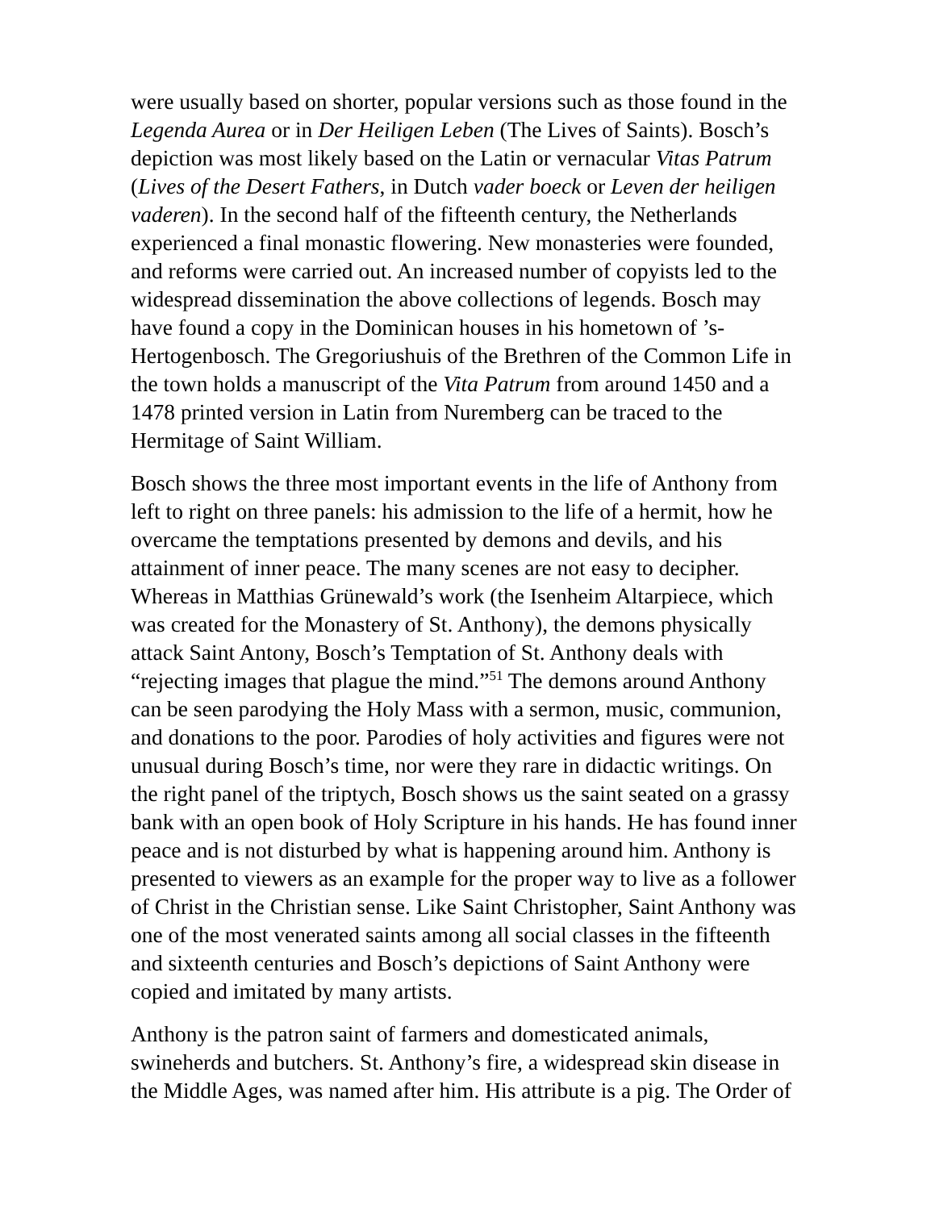were usually based on shorter, popular versions such as those found in the
Legenda Aurea or in Der Heiligen Leben (The Lives of Saints). Bosch’s
depiction was most likely based on the Latin or vernacular Vitas Patrum
(Lives of the Desert Fathers, in Dutch vader boeck or Leven der heiligen
vaderen). In the second half of the fifteenth century, the Netherlands
experienced a final monastic flowering. New monasteries were founded,
and reforms were carried out. An increased number of copyists led to the
widespread dissemination the above collections of legends. Bosch may
have found a copy in the Dominican houses in his hometown of ’s-
Hertogenbosch. The Gregoriushuis of the Brethren of the Common Life in
the town holds a manuscript of the Vita Patrum from around 1450 and a
1478 printed version in Latin from Nuremberg can be traced to the
Hermitage of Saint William.
Bosch shows the three most important events in the life of Anthony from
left to right on three panels: his admission to the life of a hermit, how he
overcame the temptations presented by demons and devils, and his
attainment of inner peace. The many scenes are not easy to decipher.
Whereas in Matthias Grünewald’s work (the Isenheim Altarpiece, which
was created for the Monastery of St. Anthony), the demons physically
attack Saint Antony, Bosch’s Temptation of St. Anthony deals with
“rejecting images that plague the mind.”<sup>51</sup> The demons around Anthony
can be seen parodying the Holy Mass with a sermon, music, communion,
and donations to the poor. Parodies of holy activities and figures were not
unusual during Bosch’s time, nor were they rare in didactic writings. On
the right panel of the triptych, Bosch shows us the saint seated on a grassy
bank with an open book of Holy Scripture in his hands. He has found inner
peace and is not disturbed by what is happening around him. Anthony is
presented to viewers as an example for the proper way to live as a follower
of Christ in the Christian sense. Like Saint Christopher, Saint Anthony was
one of the most venerated saints among all social classes in the fifteenth
and sixteenth centuries and Bosch’s depictions of Saint Anthony were
copied and imitated by many artists.
Anthony is the patron saint of farmers and domesticated animals,
swineherds and butchers. St. Anthony’s fire, a widespread skin disease in
the Middle Ages, was named after him. His attribute is a pig. The Order of